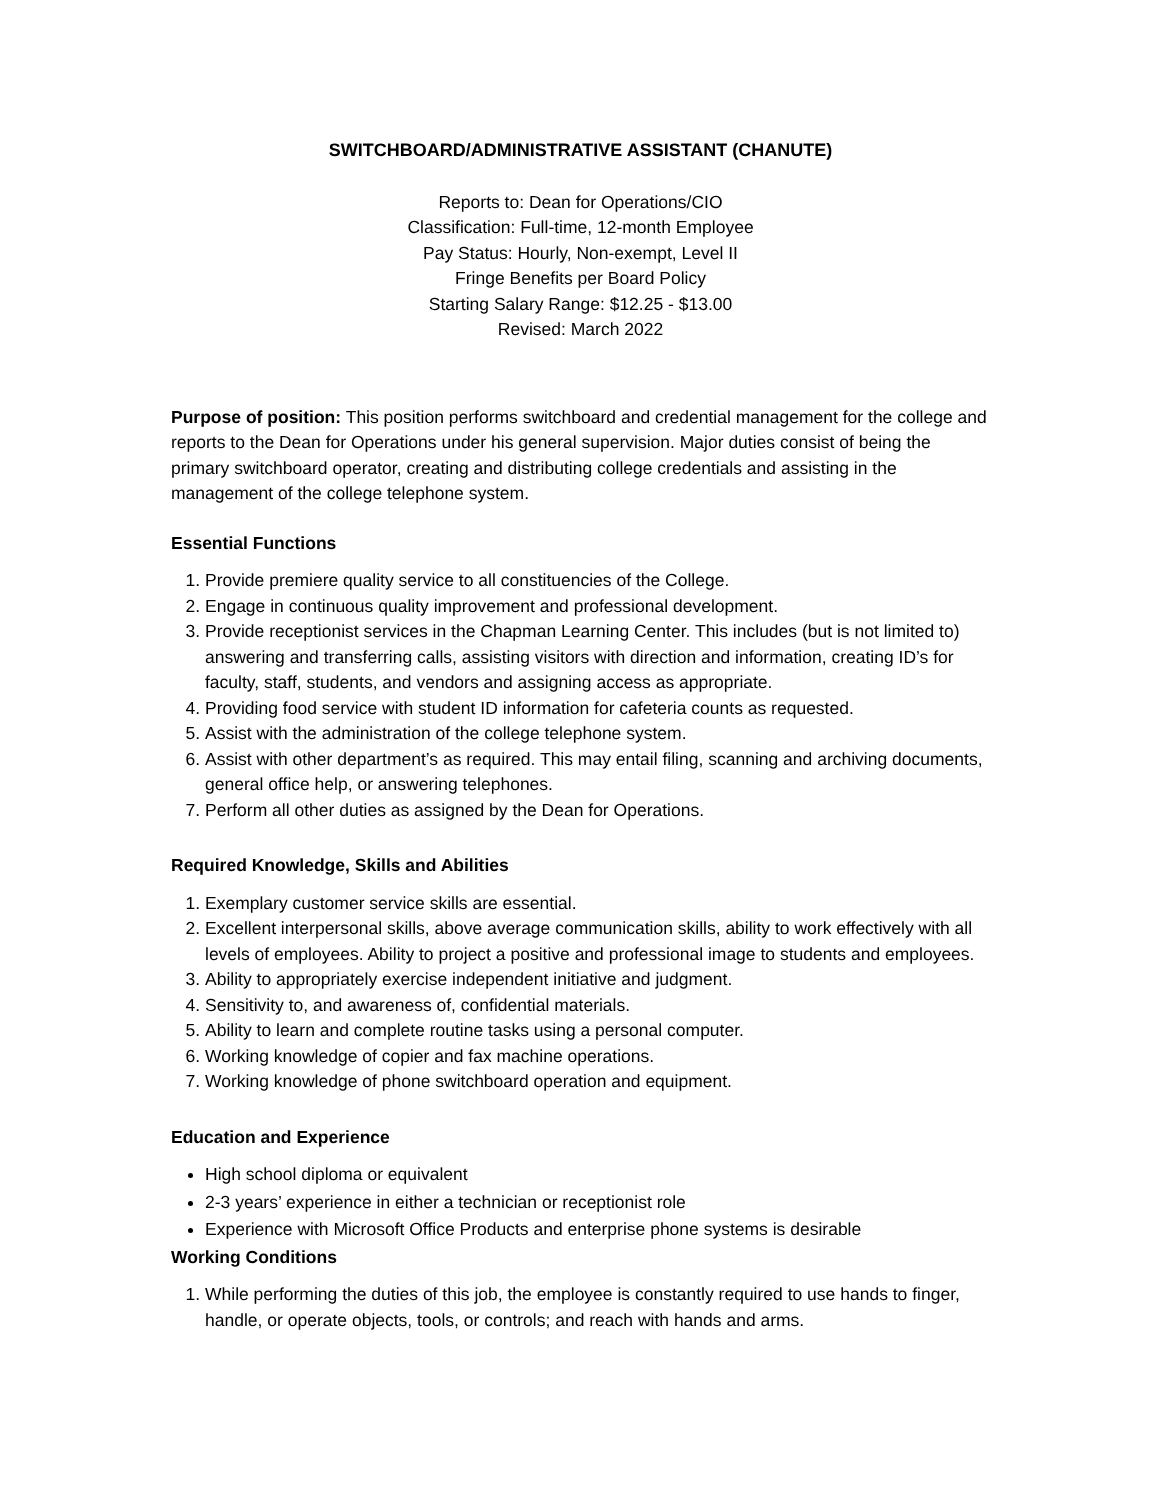SWITCHBOARD/ADMINISTRATIVE ASSISTANT (CHANUTE)
Reports to: Dean for Operations/CIO
Classification: Full-time, 12-month Employee
Pay Status: Hourly, Non-exempt, Level II
Fringe Benefits per Board Policy
Starting Salary Range: $12.25 - $13.00
Revised: March 2022
Purpose of position: This position performs switchboard and credential management for the college and reports to the Dean for Operations under his general supervision. Major duties consist of being the primary switchboard operator, creating and distributing college credentials and assisting in the management of the college telephone system.
Essential Functions
1. Provide premiere quality service to all constituencies of the College.
2. Engage in continuous quality improvement and professional development.
3. Provide receptionist services in the Chapman Learning Center. This includes (but is not limited to) answering and transferring calls, assisting visitors with direction and information, creating ID’s for faculty, staff, students, and vendors and assigning access as appropriate.
4. Providing food service with student ID information for cafeteria counts as requested.
5. Assist with the administration of the college telephone system.
6. Assist with other department’s as required. This may entail filing, scanning and archiving documents, general office help, or answering telephones.
7. Perform all other duties as assigned by the Dean for Operations.
Required Knowledge, Skills and Abilities
1. Exemplary customer service skills are essential.
2. Excellent interpersonal skills, above average communication skills, ability to work effectively with all levels of employees. Ability to project a positive and professional image to students and employees.
3. Ability to appropriately exercise independent initiative and judgment.
4. Sensitivity to, and awareness of, confidential materials.
5. Ability to learn and complete routine tasks using a personal computer.
6. Working knowledge of copier and fax machine operations.
7. Working knowledge of phone switchboard operation and equipment.
Education and Experience
High school diploma or equivalent
2-3 years’ experience in either a technician or receptionist role
Experience with Microsoft Office Products and enterprise phone systems is desirable
Working Conditions
1. While performing the duties of this job, the employee is constantly required to use hands to finger, handle, or operate objects, tools, or controls; and reach with hands and arms.